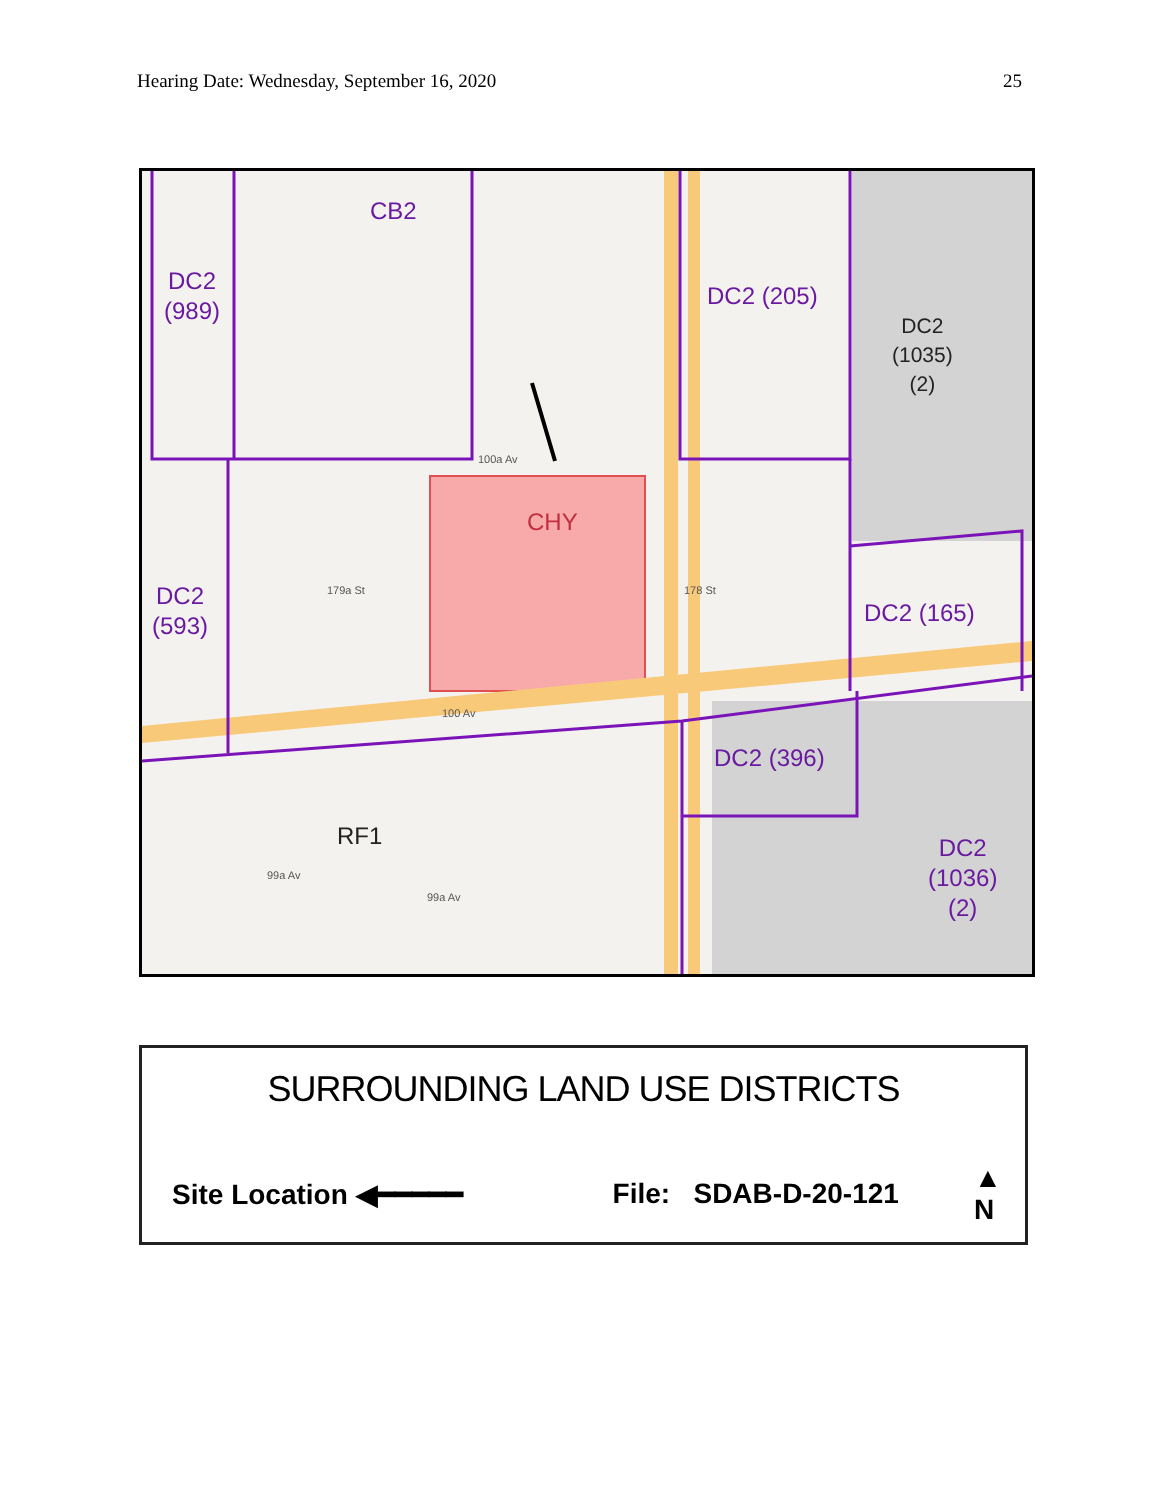Hearing Date: Wednesday, September 16, 2020 25
CB2
DC2
(989)
DC2 (205)
DC2
(1035)
(2)
CHY
DC2
(593)
DC2 (165)
DC2 (396)
RF1
DC2
(1036)
(2)
100a Av
100 Av
179a St 178 St
99a Av
99a Av
SURROUNDING LAND USE DISTRICTS
Site Location ◀━━━━━ File: SDAB-D-20-121 ▲
N